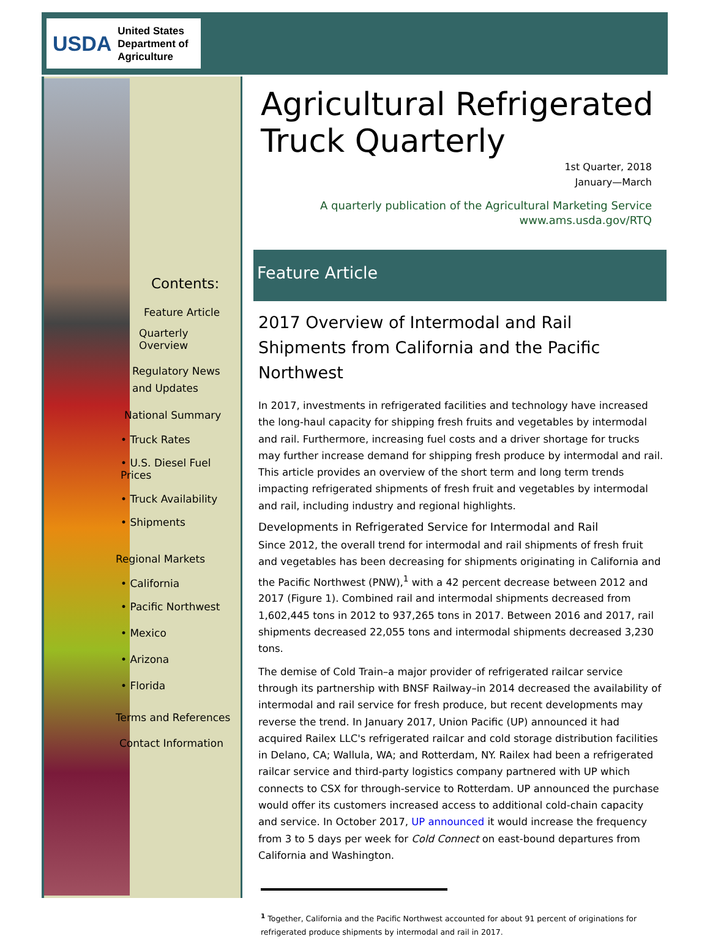USDA United States
Department of
Agriculture
Contents:
Feature Article
Quarterly Overview
Regulatory News
and Updates
National Summary
• Truck Rates
• U.S. Diesel Fuel Prices
• Truck Availability
• Shipments
Regional Markets
• California
• Pacific Northwest
• Mexico
• Arizona
• Florida
Terms and References
Contact Information
Agricultural Refrigerated Truck Quarterly
1st Quarter, 2018
January—March
A quarterly publication of the Agricultural Marketing Service
www.ams.usda.gov/RTQ
Feature Article
2017 Overview of Intermodal and Rail Shipments from California and the Pacific Northwest
In 2017, investments in refrigerated facilities and technology have increased the long-haul capacity for shipping fresh fruits and vegetables by intermodal and rail. Furthermore, increasing fuel costs and a driver shortage for trucks may further increase demand for shipping fresh produce by intermodal and rail. This article provides an overview of the short term and long term trends impacting refrigerated shipments of fresh fruit and vegetables by intermodal and rail, including industry and regional highlights.
Developments in Refrigerated Service for Intermodal and Rail
Since 2012, the overall trend for intermodal and rail shipments of fresh fruit and vegetables has been decreasing for shipments originating in California and the Pacific Northwest (PNW),<sup>1</sup> with a 42 percent decrease between 2012 and 2017 (Figure 1). Combined rail and intermodal shipments decreased from 1,602,445 tons in 2012 to 937,265 tons in 2017. Between 2016 and 2017, rail shipments decreased 22,055 tons and intermodal shipments decreased 3,230 tons.
The demise of Cold Train–a major provider of refrigerated railcar service through its partnership with BNSF Railway–in 2014 decreased the availability of intermodal and rail service for fresh produce, but recent developments may reverse the trend. In January 2017, Union Pacific (UP) announced it had acquired Railex LLC's refrigerated railcar and cold storage distribution facilities in Delano, CA; Wallula, WA; and Rotterdam, NY. Railex had been a refrigerated railcar service and third-party logistics company partnered with UP which connects to CSX for through-service to Rotterdam. UP announced the purchase would offer its customers increased access to additional cold-chain capacity and service. In October 2017, UP announced it would increase the frequency from 3 to 5 days per week for Cold Connect on east-bound departures from California and Washington.
<sup>1</sup> Together, California and the Pacific Northwest accounted for about 91 percent of originations for refrigerated produce shipments by intermodal and rail in 2017.